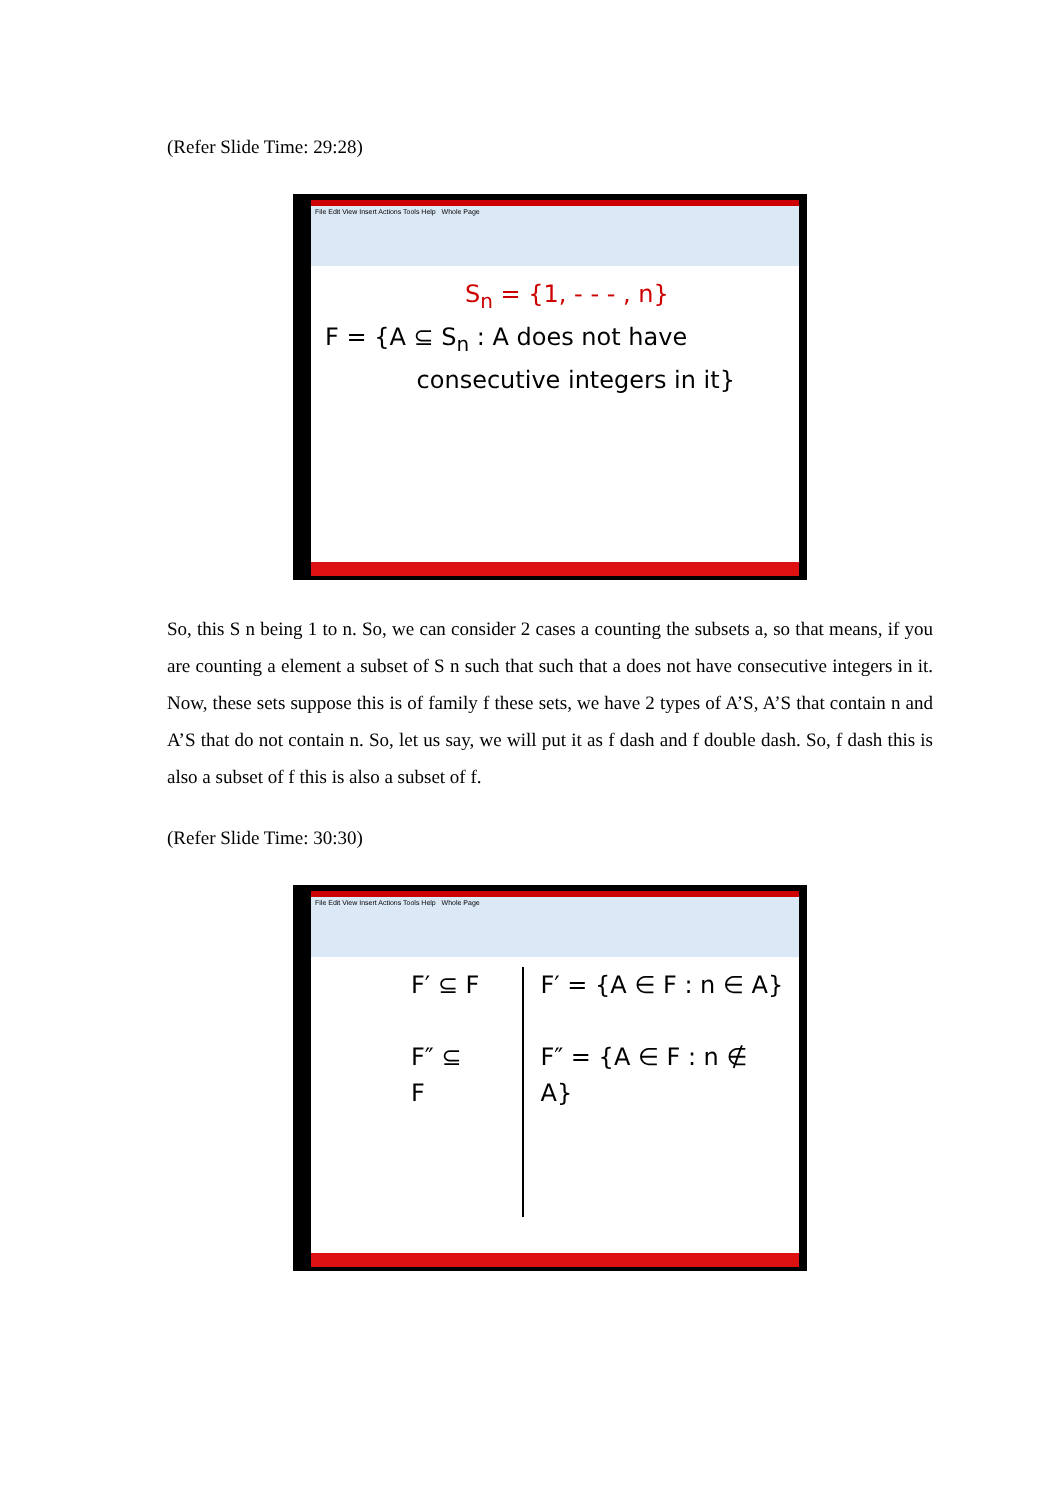(Refer Slide Time: 29:28)
File Edit View Insert Actions Tools Help Whole Page
S<sub>n</sub> = {1, - - - , n}
F = {A ⊆ S<sub>n</sub> : A does not have
consecutive integers in it}
So, this S n being 1 to n. So, we can consider 2 cases a counting the subsets a, so that means, if you are counting a element a subset of S n such that such that a does not have consecutive integers in it. Now, these sets suppose this is of family f these sets, we have 2 types of A’S, A’S that contain n and A’S that do not contain n. So, let us say, we will put it as f dash and f double dash. So, f dash this is also a subset of f this is also a subset of f.
(Refer Slide Time: 30:30)
File Edit View Insert Actions Tools Help Whole Page
F′ ⊆ F
F″ ⊆ F
F′ = {A ∈ F : n ∈ A}
F″ = {A ∈ F : n ∉ A}